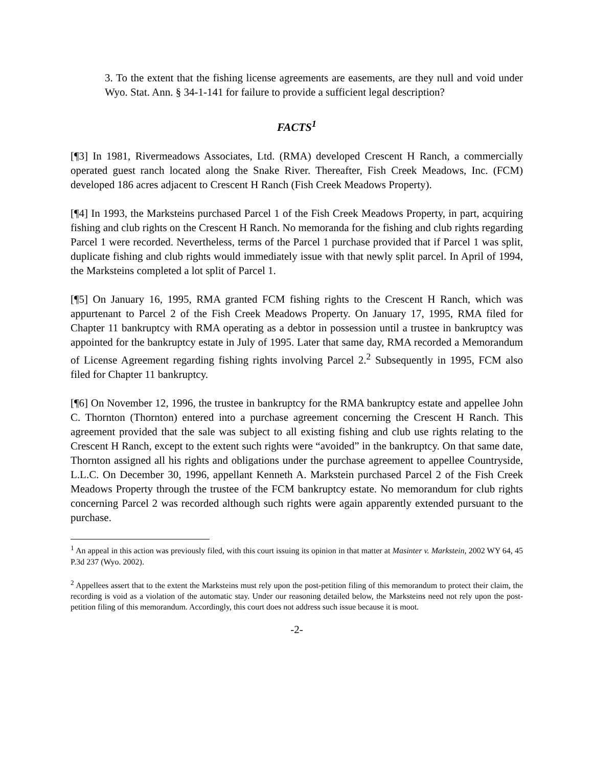3. To the extent that the fishing license agreements are easements, are they null and void under Wyo. Stat. Ann. § 34-1-141 for failure to provide a sufficient legal description?
FACTS<sup>1</sup>
[¶3] In 1981, Rivermeadows Associates, Ltd. (RMA) developed Crescent H Ranch, a commercially operated guest ranch located along the Snake River. Thereafter, Fish Creek Meadows, Inc. (FCM) developed 186 acres adjacent to Crescent H Ranch (Fish Creek Meadows Property).
[¶4] In 1993, the Marksteins purchased Parcel 1 of the Fish Creek Meadows Property, in part, acquiring fishing and club rights on the Crescent H Ranch. No memoranda for the fishing and club rights regarding Parcel 1 were recorded. Nevertheless, terms of the Parcel 1 purchase provided that if Parcel 1 was split, duplicate fishing and club rights would immediately issue with that newly split parcel. In April of 1994, the Marksteins completed a lot split of Parcel 1.
[¶5] On January 16, 1995, RMA granted FCM fishing rights to the Crescent H Ranch, which was appurtenant to Parcel 2 of the Fish Creek Meadows Property. On January 17, 1995, RMA filed for Chapter 11 bankruptcy with RMA operating as a debtor in possession until a trustee in bankruptcy was appointed for the bankruptcy estate in July of 1995. Later that same day, RMA recorded a Memorandum of License Agreement regarding fishing rights involving Parcel 2.<sup>2</sup> Subsequently in 1995, FCM also filed for Chapter 11 bankruptcy.
[¶6] On November 12, 1996, the trustee in bankruptcy for the RMA bankruptcy estate and appellee John C. Thornton (Thornton) entered into a purchase agreement concerning the Crescent H Ranch. This agreement provided that the sale was subject to all existing fishing and club use rights relating to the Crescent H Ranch, except to the extent such rights were “avoided” in the bankruptcy. On that same date, Thornton assigned all his rights and obligations under the purchase agreement to appellee Countryside, L.L.C. On December 30, 1996, appellant Kenneth A. Markstein purchased Parcel 2 of the Fish Creek Meadows Property through the trustee of the FCM bankruptcy estate. No memorandum for club rights concerning Parcel 2 was recorded although such rights were again apparently extended pursuant to the purchase.
<sup>1</sup> An appeal in this action was previously filed, with this court issuing its opinion in that matter at Masinter v. Markstein, 2002 WY 64, 45 P.3d 237 (Wyo. 2002).
<sup>2</sup> Appellees assert that to the extent the Marksteins must rely upon the post-petition filing of this memorandum to protect their claim, the recording is void as a violation of the automatic stay. Under our reasoning detailed below, the Marksteins need not rely upon the post-petition filing of this memorandum. Accordingly, this court does not address such issue because it is moot.
-2-